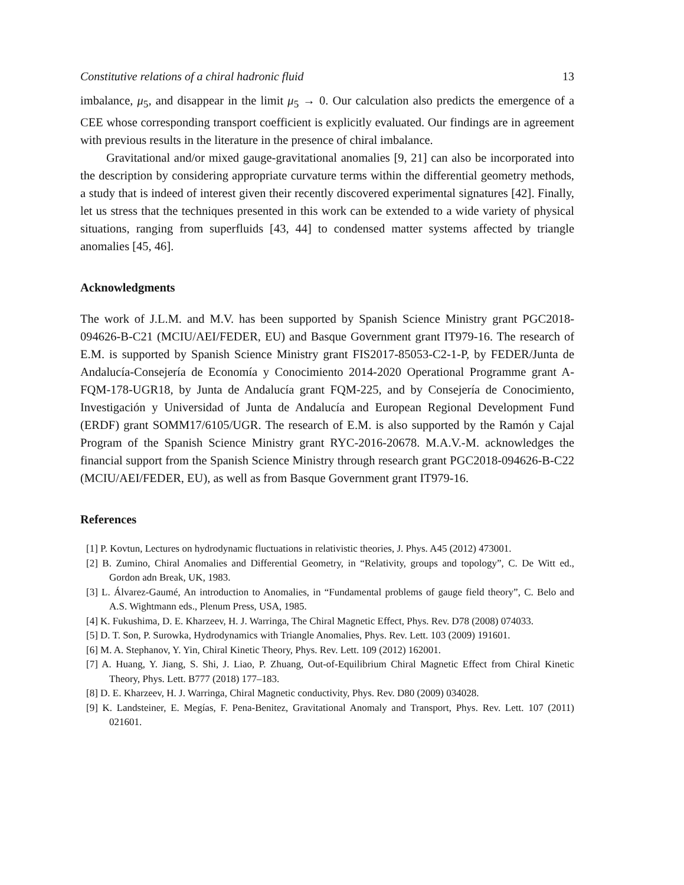Constitutive relations of a chiral hadronic fluid 13
imbalance, μ<sub>5</sub>, and disappear in the limit μ<sub>5</sub> → 0. Our calculation also predicts the emergence of a CEE whose corresponding transport coefficient is explicitly evaluated. Our findings are in agreement with previous results in the literature in the presence of chiral imbalance.
Gravitational and/or mixed gauge-gravitational anomalies [9, 21] can also be incorporated into the description by considering appropriate curvature terms within the differential geometry methods, a study that is indeed of interest given their recently discovered experimental signatures [42]. Finally, let us stress that the techniques presented in this work can be extended to a wide variety of physical situations, ranging from superfluids [43, 44] to condensed matter systems affected by triangle anomalies [45, 46].
Acknowledgments
The work of J.L.M. and M.V. has been supported by Spanish Science Ministry grant PGC2018-094626-B-C21 (MCIU/AEI/FEDER, EU) and Basque Government grant IT979-16. The research of E.M. is supported by Spanish Science Ministry grant FIS2017-85053-C2-1-P, by FEDER/Junta de Andalucía-Consejería de Economía y Conocimiento 2014-2020 Operational Programme grant A-FQM-178-UGR18, by Junta de Andalucía grant FQM-225, and by Consejería de Conocimiento, Investigación y Universidad of Junta de Andalucía and European Regional Development Fund (ERDF) grant SOMM17/6105/UGR. The research of E.M. is also supported by the Ramón y Cajal Program of the Spanish Science Ministry grant RYC-2016-20678. M.A.V.-M. acknowledges the financial support from the Spanish Science Ministry through research grant PGC2018-094626-B-C22 (MCIU/AEI/FEDER, EU), as well as from Basque Government grant IT979-16.
References
[1] P. Kovtun, Lectures on hydrodynamic fluctuations in relativistic theories, J. Phys. A45 (2012) 473001.
[2] B. Zumino, Chiral Anomalies and Differential Geometry, in “Relativity, groups and topology”, C. De Witt ed., Gordon adn Break, UK, 1983.
[3] L. Álvarez-Gaumé, An introduction to Anomalies, in “Fundamental problems of gauge field theory”, C. Belo and A.S. Wightmann eds., Plenum Press, USA, 1985.
[4] K. Fukushima, D. E. Kharzeev, H. J. Warringa, The Chiral Magnetic Effect, Phys. Rev. D78 (2008) 074033.
[5] D. T. Son, P. Surowka, Hydrodynamics with Triangle Anomalies, Phys. Rev. Lett. 103 (2009) 191601.
[6] M. A. Stephanov, Y. Yin, Chiral Kinetic Theory, Phys. Rev. Lett. 109 (2012) 162001.
[7] A. Huang, Y. Jiang, S. Shi, J. Liao, P. Zhuang, Out-of-Equilibrium Chiral Magnetic Effect from Chiral Kinetic Theory, Phys. Lett. B777 (2018) 177–183.
[8] D. E. Kharzeev, H. J. Warringa, Chiral Magnetic conductivity, Phys. Rev. D80 (2009) 034028.
[9] K. Landsteiner, E. Megías, F. Pena-Benitez, Gravitational Anomaly and Transport, Phys. Rev. Lett. 107 (2011) 021601.